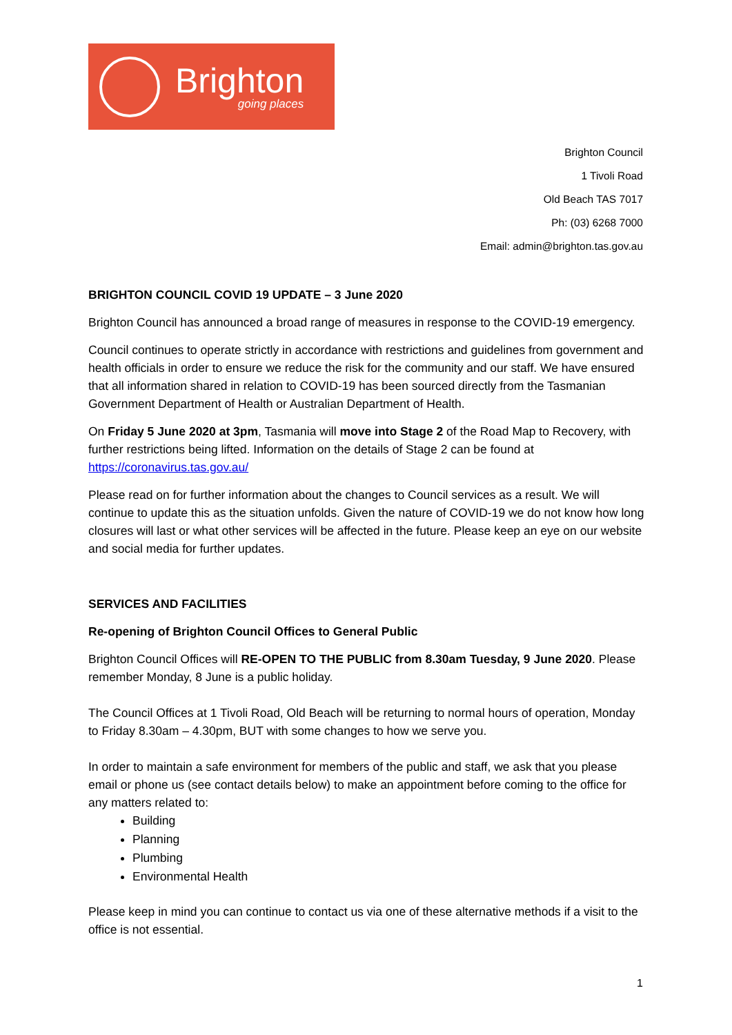Brighton
going places
Brighton Council
1 Tivoli Road
Old Beach TAS 7017
Ph: (03) 6268 7000
Email: admin@brighton.tas.gov.au
BRIGHTON COUNCIL COVID 19 UPDATE – 3 June 2020
Brighton Council has announced a broad range of measures in response to the COVID-19 emergency.
Council continues to operate strictly in accordance with restrictions and guidelines from government and health officials in order to ensure we reduce the risk for the community and our staff. We have ensured that all information shared in relation to COVID-19 has been sourced directly from the Tasmanian Government Department of Health or Australian Department of Health.
On Friday 5 June 2020 at 3pm, Tasmania will move into Stage 2 of the Road Map to Recovery, with further restrictions being lifted. Information on the details of Stage 2 can be found at https://coronavirus.tas.gov.au/
Please read on for further information about the changes to Council services as a result. We will continue to update this as the situation unfolds. Given the nature of COVID-19 we do not know how long closures will last or what other services will be affected in the future. Please keep an eye on our website and social media for further updates.
SERVICES AND FACILITIES
Re-opening of Brighton Council Offices to General Public
Brighton Council Offices will RE-OPEN TO THE PUBLIC from 8.30am Tuesday, 9 June 2020. Please remember Monday, 8 June is a public holiday.
The Council Offices at 1 Tivoli Road, Old Beach will be returning to normal hours of operation, Monday to Friday 8.30am – 4.30pm, BUT with some changes to how we serve you.
In order to maintain a safe environment for members of the public and staff, we ask that you please email or phone us (see contact details below) to make an appointment before coming to the office for any matters related to:
Building
Planning
Plumbing
Environmental Health
Please keep in mind you can continue to contact us via one of these alternative methods if a visit to the office is not essential.
1